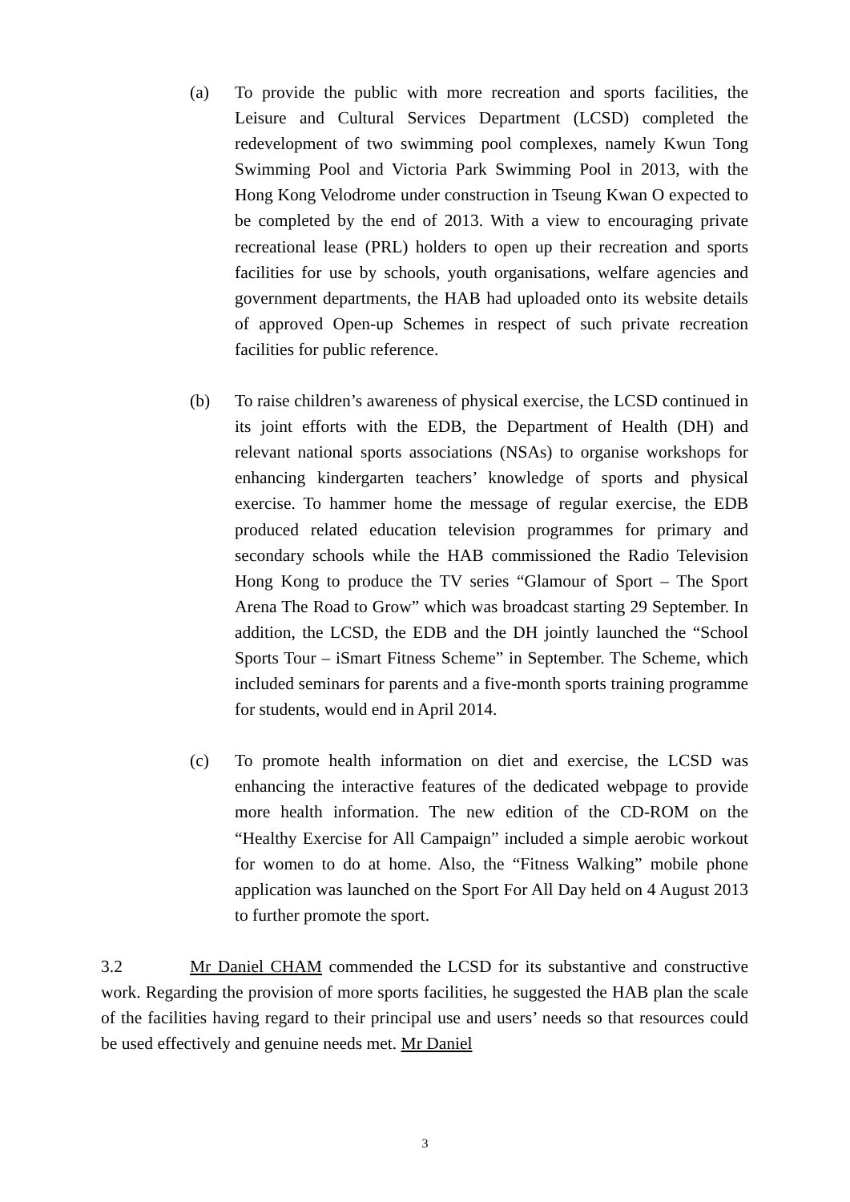(a) To provide the public with more recreation and sports facilities, the Leisure and Cultural Services Department (LCSD) completed the redevelopment of two swimming pool complexes, namely Kwun Tong Swimming Pool and Victoria Park Swimming Pool in 2013, with the Hong Kong Velodrome under construction in Tseung Kwan O expected to be completed by the end of 2013. With a view to encouraging private recreational lease (PRL) holders to open up their recreation and sports facilities for use by schools, youth organisations, welfare agencies and government departments, the HAB had uploaded onto its website details of approved Open-up Schemes in respect of such private recreation facilities for public reference.
(b) To raise children’s awareness of physical exercise, the LCSD continued in its joint efforts with the EDB, the Department of Health (DH) and relevant national sports associations (NSAs) to organise workshops for enhancing kindergarten teachers’ knowledge of sports and physical exercise. To hammer home the message of regular exercise, the EDB produced related education television programmes for primary and secondary schools while the HAB commissioned the Radio Television Hong Kong to produce the TV series “Glamour of Sport – The Sport Arena The Road to Grow” which was broadcast starting 29 September. In addition, the LCSD, the EDB and the DH jointly launched the “School Sports Tour – iSmart Fitness Scheme” in September. The Scheme, which included seminars for parents and a five-month sports training programme for students, would end in April 2014.
(c) To promote health information on diet and exercise, the LCSD was enhancing the interactive features of the dedicated webpage to provide more health information. The new edition of the CD-ROM on the “Healthy Exercise for All Campaign” included a simple aerobic workout for women to do at home. Also, the “Fitness Walking” mobile phone application was launched on the Sport For All Day held on 4 August 2013 to further promote the sport.
3.2 Mr Daniel CHAM commended the LCSD for its substantive and constructive work. Regarding the provision of more sports facilities, he suggested the HAB plan the scale of the facilities having regard to their principal use and users’ needs so that resources could be used effectively and genuine needs met. Mr Daniel
3